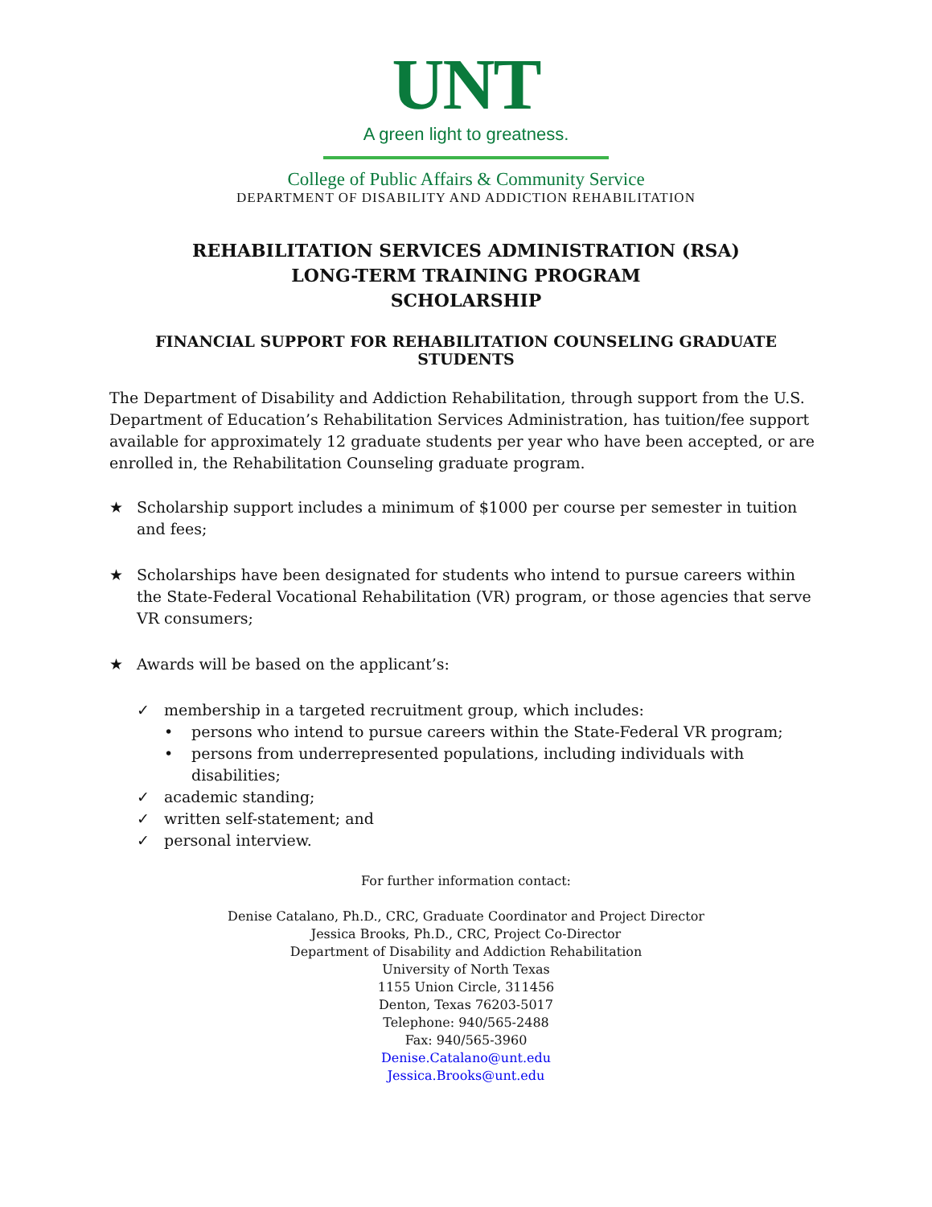UNT
A green light to greatness.
College of Public Affairs & Community Service
DEPARTMENT OF DISABILITY AND ADDICTION REHABILITATION
REHABILITATION SERVICES ADMINISTRATION (RSA)
LONG-TERM TRAINING PROGRAM
SCHOLARSHIP
FINANCIAL SUPPORT FOR REHABILITATION COUNSELING GRADUATE STUDENTS
The Department of Disability and Addiction Rehabilitation, through support from the U.S. Department of Education’s Rehabilitation Services Administration, has tuition/fee support available for approximately 12 graduate students per year who have been accepted, or are enrolled in, the Rehabilitation Counseling graduate program.
★ Scholarship support includes a minimum of $1000 per course per semester in tuition and fees;
★ Scholarships have been designated for students who intend to pursue careers within the State-Federal Vocational Rehabilitation (VR) program, or those agencies that serve VR consumers;
★ Awards will be based on the applicant’s:
✓ membership in a targeted recruitment group, which includes:
• persons who intend to pursue careers within the State-Federal VR program;
• persons from underrepresented populations, including individuals with disabilities;
✓ academic standing;
✓ written self-statement; and
✓ personal interview.
For further information contact:
Denise Catalano, Ph.D., CRC, Graduate Coordinator and Project Director
Jessica Brooks, Ph.D., CRC, Project Co-Director
Department of Disability and Addiction Rehabilitation
University of North Texas
1155 Union Circle, 311456
Denton, Texas 76203-5017
Telephone: 940/565-2488
Fax: 940/565-3960
Denise.Catalano@unt.edu
Jessica.Brooks@unt.edu